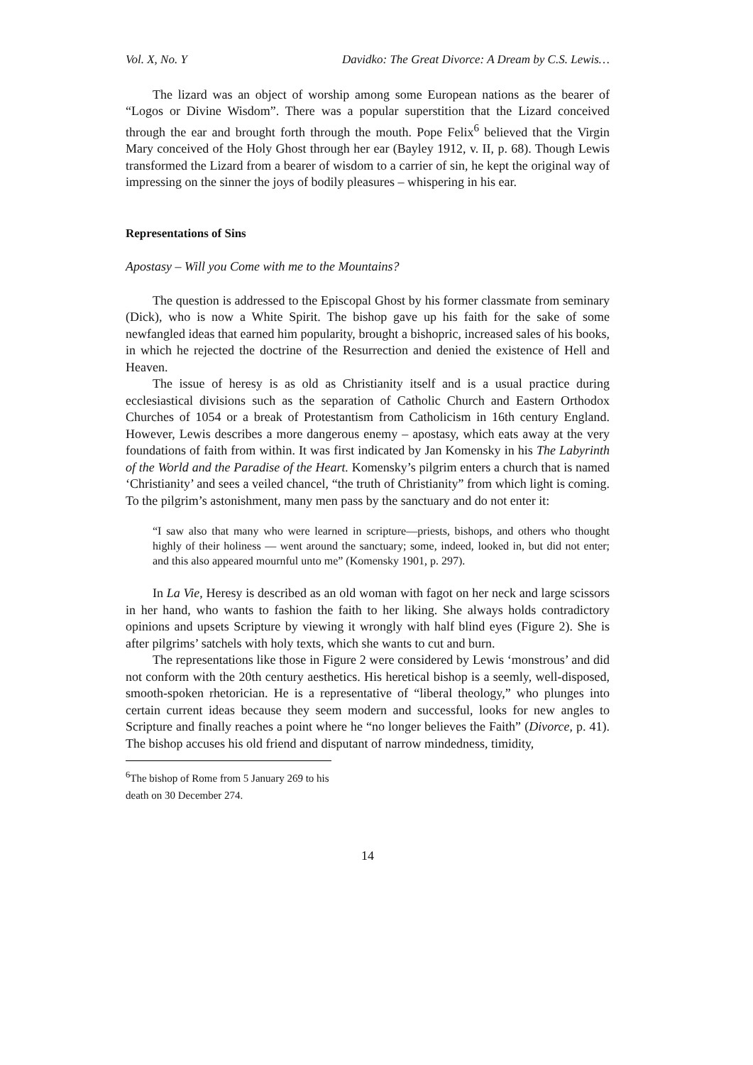Vol. X, No. Y Davidko: The Great Divorce: A Dream by C.S. Lewis…
The lizard was an object of worship among some European nations as the bearer of “Logos or Divine Wisdom”. There was a popular superstition that the Lizard conceived through the ear and brought forth through the mouth. Pope Felix<sup>6</sup> believed that the Virgin Mary conceived of the Holy Ghost through her ear (Bayley 1912, v. II, p. 68). Though Lewis transformed the Lizard from a bearer of wisdom to a carrier of sin, he kept the original way of impressing on the sinner the joys of bodily pleasures – whispering in his ear.
Representations of Sins
Apostasy – Will you Come with me to the Mountains?
The question is addressed to the Episcopal Ghost by his former classmate from seminary (Dick), who is now a White Spirit. The bishop gave up his faith for the sake of some newfangled ideas that earned him popularity, brought a bishopric, increased sales of his books, in which he rejected the doctrine of the Resurrection and denied the existence of Hell and Heaven.
The issue of heresy is as old as Christianity itself and is a usual practice during ecclesiastical divisions such as the separation of Catholic Church and Eastern Orthodox Churches of 1054 or a break of Protestantism from Catholicism in 16th century England. However, Lewis describes a more dangerous enemy – apostasy, which eats away at the very foundations of faith from within. It was first indicated by Jan Komensky in his The Labyrinth of the World and the Paradise of the Heart. Komensky’s pilgrim enters a church that is named ‘Christianity’ and sees a veiled chancel, “the truth of Christianity” from which light is coming. To the pilgrim’s astonishment, many men pass by the sanctuary and do not enter it:
“I saw also that many who were learned in scripture—priests, bishops, and others who thought highly of their holiness — went around the sanctuary; some, indeed, looked in, but did not enter; and this also appeared mournful unto me” (Komensky 1901, p. 297).
In La Vie, Heresy is described as an old woman with fagot on her neck and large scissors in her hand, who wants to fashion the faith to her liking. She always holds contradictory opinions and upsets Scripture by viewing it wrongly with half blind eyes (Figure 2). She is after pilgrims’ satchels with holy texts, which she wants to cut and burn.
The representations like those in Figure 2 were considered by Lewis ‘monstrous’ and did not conform with the 20th century aesthetics. His heretical bishop is a seemly, well-disposed, smooth-spoken rhetorician. He is a representative of “liberal theology,” who plunges into certain current ideas because they seem modern and successful, looks for new angles to Scripture and finally reaches a point where he “no longer believes the Faith” (Divorce, p. 41). The bishop accuses his old friend and disputant of narrow mindedness, timidity,
<sup>6</sup> The bishop of Rome from 5 January 269 to his death on 30 December 274.
14